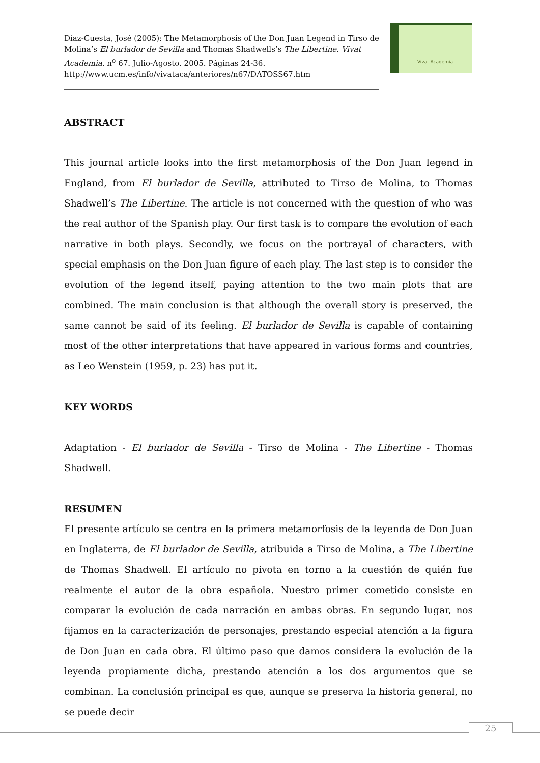Díaz-Cuesta, José (2005): The Metamorphosis of the Don Juan Legend in Tirso de Molina’s El burlador de Sevilla and Thomas Shadwells’s The Libertine. Vivat Academia. n<sup>o</sup> 67. Julio-Agosto. 2005. Páginas 24-36. http://www.ucm.es/info/vivataca/anteriores/n67/DATOSS67.htm
Vivat Academia
ABSTRACT
This journal article looks into the first metamorphosis of the Don Juan legend in England, from El burlador de Sevilla, attributed to Tirso de Molina, to Thomas Shadwell’s The Libertine. The article is not concerned with the question of who was the real author of the Spanish play. Our first task is to compare the evolution of each narrative in both plays. Secondly, we focus on the portrayal of characters, with special emphasis on the Don Juan figure of each play. The last step is to consider the evolution of the legend itself, paying attention to the two main plots that are combined. The main conclusion is that although the overall story is preserved, the same cannot be said of its feeling. El burlador de Sevilla is capable of containing most of the other interpretations that have appeared in various forms and countries, as Leo Wenstein (1959, p. 23) has put it.
KEY WORDS
Adaptation - El burlador de Sevilla - Tirso de Molina - The Libertine - Thomas Shadwell.
RESUMEN
El presente artículo se centra en la primera metamorfosis de la leyenda de Don Juan en Inglaterra, de El burlador de Sevilla, atribuida a Tirso de Molina, a The Libertine de Thomas Shadwell. El artículo no pivota en torno a la cuestión de quién fue realmente el autor de la obra española. Nuestro primer cometido consiste en comparar la evolución de cada narración en ambas obras. En segundo lugar, nos fijamos en la caracterización de personajes, prestando especial atención a la figura de Don Juan en cada obra. El último paso que damos considera la evolución de la leyenda propiamente dicha, prestando atención a los dos argumentos que se combinan. La conclusión principal es que, aunque se preserva la historia general, no se puede decir
25